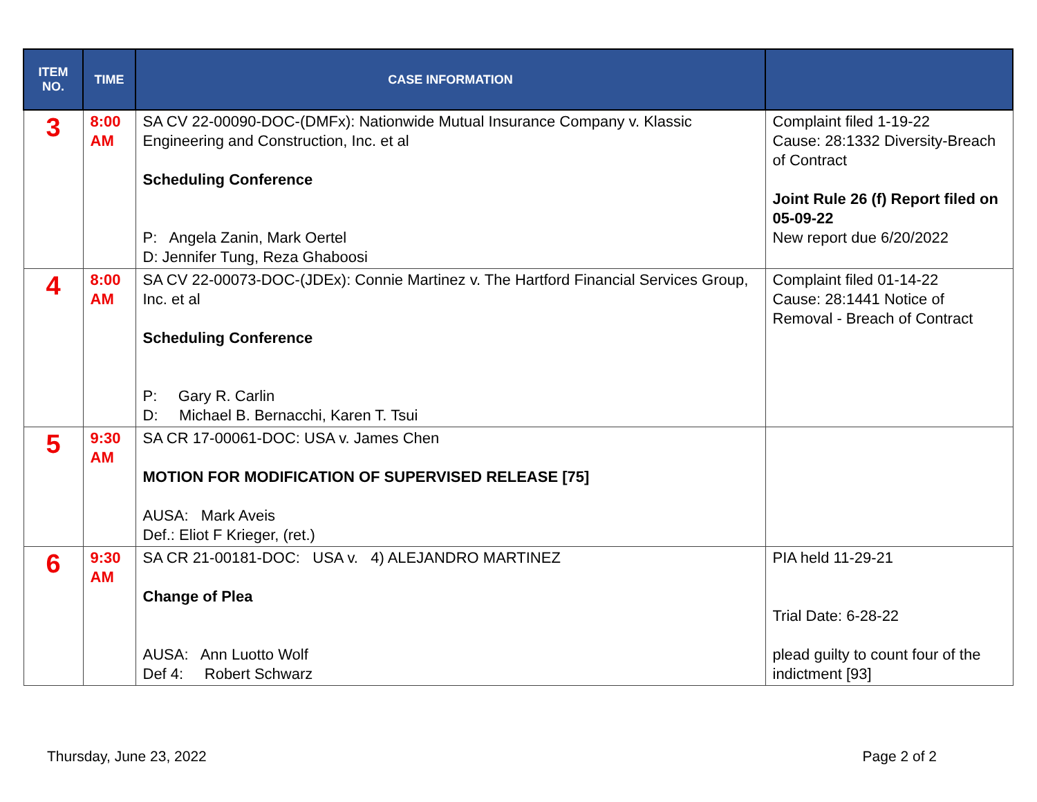| ITEM NO. | TIME | CASE INFORMATION | |
| --- | --- | --- | --- |
| 3 | 8:00 AM | SA CV 22-00090-DOC-(DMFx): Nationwide Mutual Insurance Company v. Klassic Engineering and Construction, Inc. et al Scheduling Conference P: Angela Zanin, Mark Oertel D: Jennifer Tung, Reza Ghaboosi | Complaint filed 1-19-22 Cause: 28:1332 Diversity-Breach of Contract Joint Rule 26 (f) Report filed on 05-09-22 New report due 6/20/2022 |
| 4 | 8:00 AM | SA CV 22-00073-DOC-(JDEx): Connie Martinez v. The Hartford Financial Services Group, Inc. et al Scheduling Conference P: Gary R. Carlin D: Michael B. Bernacchi, Karen T. Tsui | Complaint filed 01-14-22 Cause: 28:1441 Notice of Removal - Breach of Contract |
| 5 | 9:30 AM | SA CR 17-00061-DOC: USA v. James Chen MOTION FOR MODIFICATION OF SUPERVISED RELEASE [75] AUSA: Mark Aveis Def.: Eliot F Krieger, (ret.) | |
| 6 | 9:30 AM | SA CR 21-00181-DOC: USA v. 4) ALEJANDRO MARTINEZ Change of Plea AUSA: Ann Luotto Wolf Def 4: Robert Schwarz | PIA held 11-29-21 Trial Date: 6-28-22 plead guilty to count four of the indictment [93] |
Thursday, June 23, 2022 Page 2 of 2